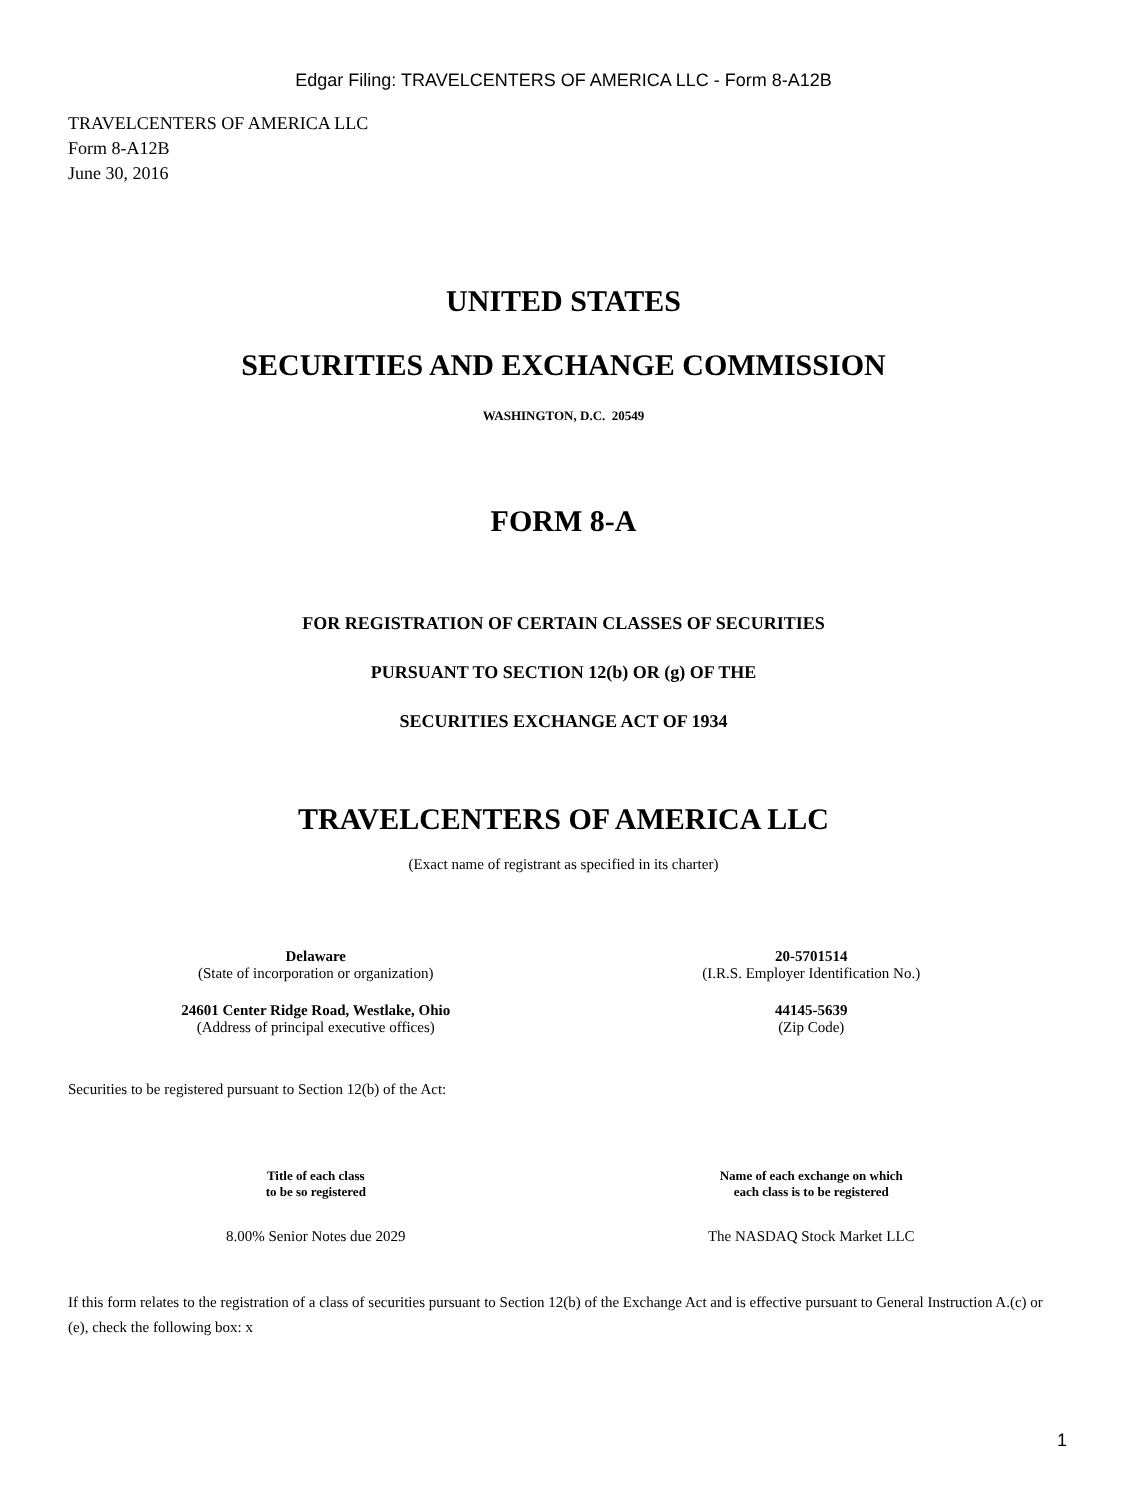Edgar Filing: TRAVELCENTERS OF AMERICA LLC - Form 8-A12B
TRAVELCENTERS OF AMERICA LLC
Form 8-A12B
June 30, 2016
UNITED STATES
SECURITIES AND EXCHANGE COMMISSION
WASHINGTON, D.C. 20549
FORM 8-A
FOR REGISTRATION OF CERTAIN CLASSES OF SECURITIES
PURSUANT TO SECTION 12(b) OR (g) OF THE
SECURITIES EXCHANGE ACT OF 1934
TRAVELCENTERS OF AMERICA LLC
(Exact name of registrant as specified in its charter)
| Delaware (State of incorporation or organization) | 20-5701514 (I.R.S. Employer Identification No.) |
| 24601 Center Ridge Road, Westlake, Ohio (Address of principal executive offices) | 44145-5639 (Zip Code) |
Securities to be registered pursuant to Section 12(b) of the Act:
| Title of each class to be so registered | Name of each exchange on which each class is to be registered |
| --- | --- |
| 8.00% Senior Notes due 2029 | The NASDAQ Stock Market LLC |
If this form relates to the registration of a class of securities pursuant to Section 12(b) of the Exchange Act and is effective pursuant to General Instruction A.(c) or (e), check the following box: x
1